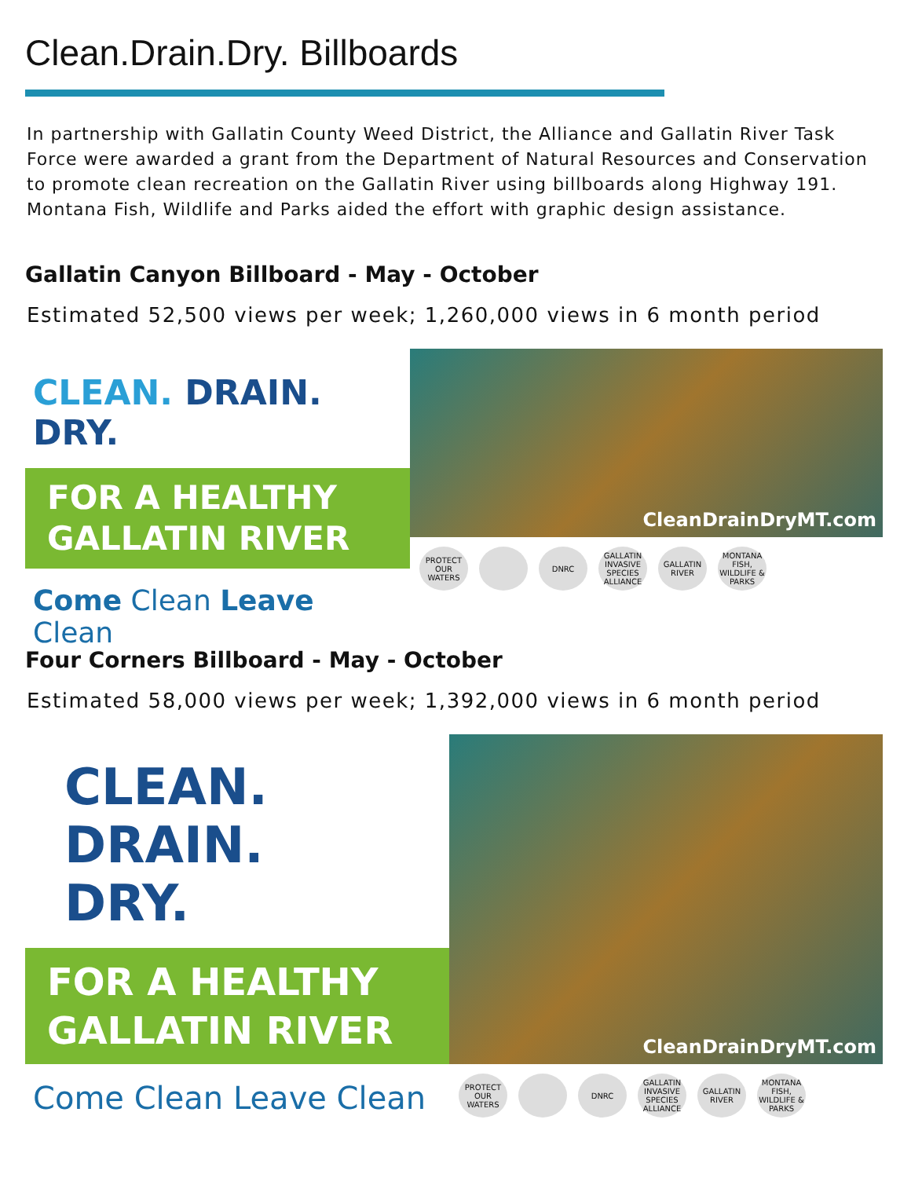Clean.Drain.Dry. Billboards
In partnership with Gallatin County Weed District, the Alliance and Gallatin River Task Force were awarded a grant from the Department of Natural Resources and Conservation to promote clean recreation on the Gallatin River using billboards along Highway 191. Montana Fish, Wildlife and Parks aided the effort with graphic design assistance.
Gallatin Canyon Billboard - May - October
Estimated 52,500 views per week; 1,260,000 views in 6 month period
CLEAN. DRAIN. DRY.
FOR A HEALTHY
GALLATIN RIVER
Come Clean Leave Clean
CleanDrainDryMT.com
PROTECT OUR WATERS
DNRC
GALLATIN INVASIVE SPECIES ALLIANCE
GALLATIN RIVER
MONTANA FISH, WILDLIFE & PARKS
Four Corners Billboard - May - October
Estimated 58,000 views per week; 1,392,000 views in 6 month period
CLEAN.
DRAIN.
DRY.
FOR A HEALTHY
GALLATIN RIVER
Come Clean Leave Clean
CleanDrainDryMT.com
PROTECT OUR WATERS
DNRC
GALLATIN INVASIVE SPECIES ALLIANCE
GALLATIN RIVER
MONTANA FISH, WILDLIFE & PARKS